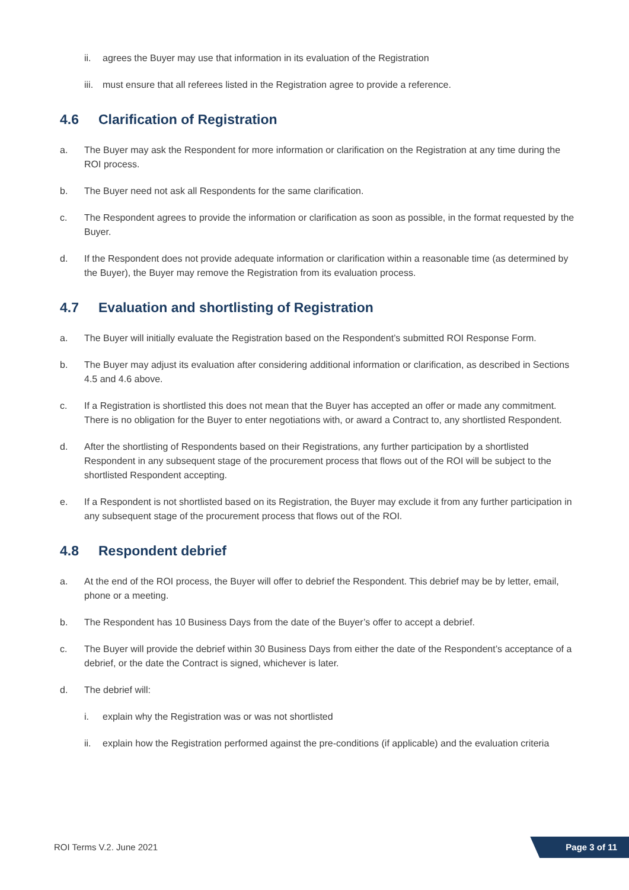ii. agrees the Buyer may use that information in its evaluation of the Registration
iii.
must ensure that all referees listed in the Registration agree to provide a reference.
4.6 Clarification of Registration
a. The Buyer may ask the Respondent for more information or clarification on the Registration at any time during the ROI process.
b. The Buyer need not ask all Respondents for the same clarification.
c. The Respondent agrees to provide the information or clarification as soon as possible, in the format requested by the Buyer.
d. If the Respondent does not provide adequate information or clarification within a reasonable time (as determined by the Buyer), the Buyer may remove the Registration from its evaluation process.
4.7 Evaluation and shortlisting of Registration
a. The Buyer will initially evaluate the Registration based on the Respondent’s submitted ROI Response Form.
b. The Buyer may adjust its evaluation after considering additional information or clarification, as described in Sections 4.5 and 4.6 above.
c. If a Registration is shortlisted this does not mean that the Buyer has accepted an offer or made any commitment. There is no obligation for the Buyer to enter negotiations with, or award a Contract to, any shortlisted Respondent.
d. After the shortlisting of Respondents based on their Registrations, any further participation by a shortlisted Respondent in any subsequent stage of the procurement process that flows out of the ROI will be subject to the shortlisted Respondent accepting.
e. If a Respondent is not shortlisted based on its Registration, the Buyer may exclude it from any further participation in any subsequent stage of the procurement process that flows out of the ROI.
4.8 Respondent debrief
a. At the end of the ROI process, the Buyer will offer to debrief the Respondent. This debrief may be by letter, email, phone or a meeting.
b. The Respondent has 10 Business Days from the date of the Buyer’s offer to accept a debrief.
c. The Buyer will provide the debrief within 30 Business Days from either the date of the Respondent’s acceptance of a debrief, or the date the Contract is signed, whichever is later.
d. The debrief will:
i. explain why the Registration was or was not shortlisted
ii. explain how the Registration performed against the pre-conditions (if applicable) and the evaluation criteria
ROI Terms V.2. June 2021
Page 3 of 11